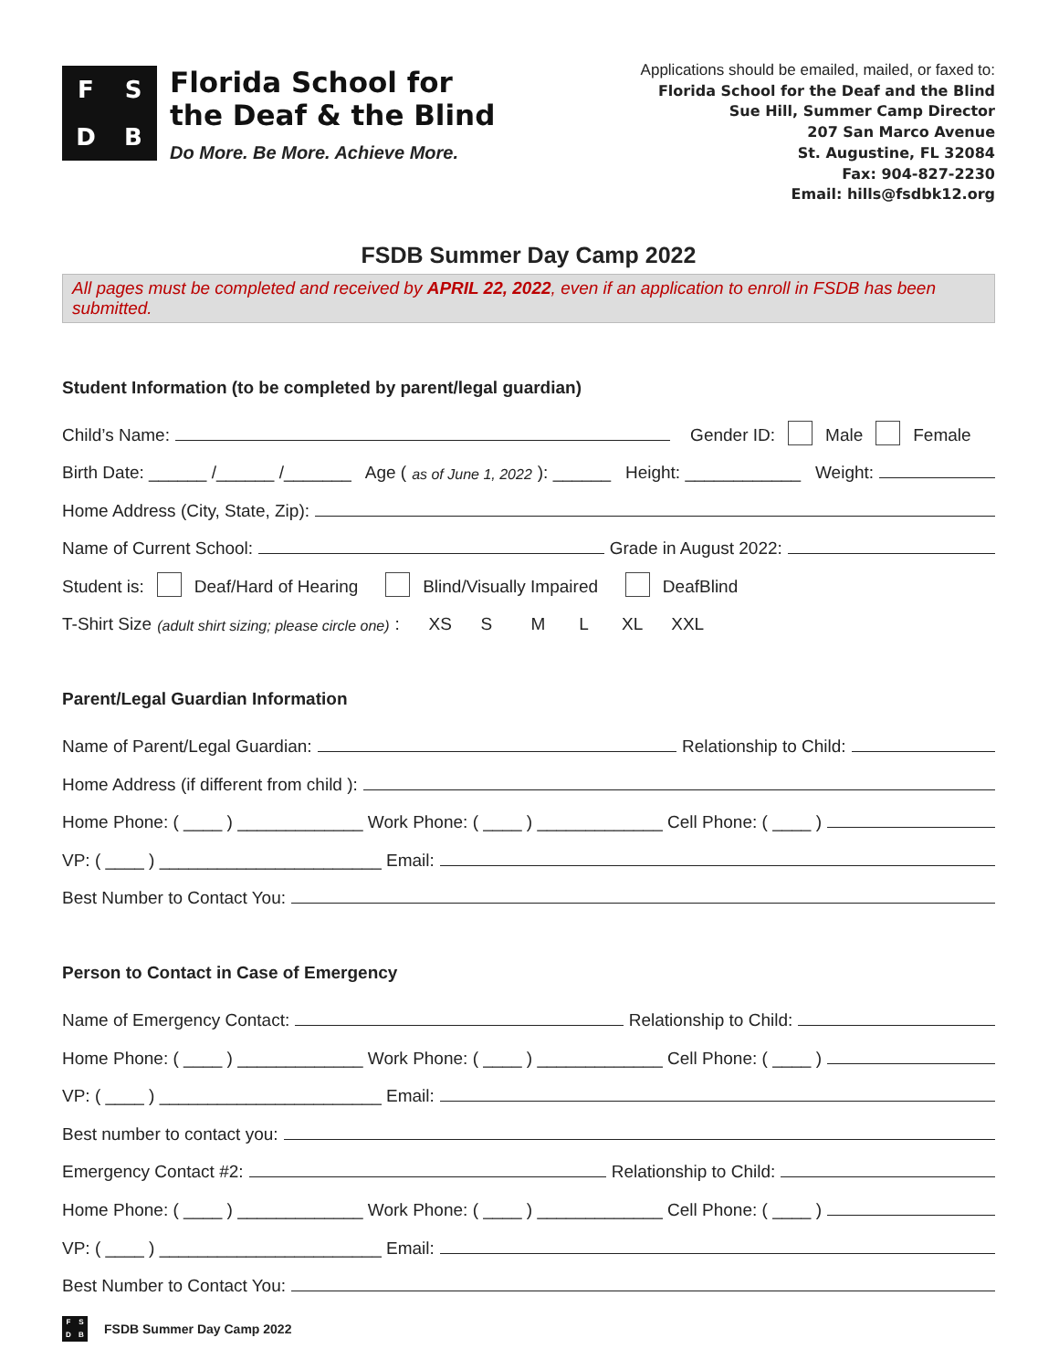FSDB
Florida School for
the Deaf & the Blind
Do More. Be More. Achieve More.
Applications should be emailed, mailed, or faxed to:
Florida School for the Deaf and the Blind
Sue Hill, Summer Camp Director
207 San Marco Avenue
St. Augustine, FL 32084
Fax: 904-827-2230
Email: hills@fsdbk12.org
FSDB Summer Day Camp 2022
All pages must be completed and received by APRIL 22, 2022, even if an application to enroll in FSDB has been submitted.
Student Information (to be completed by parent/legal guardian)
Child’s Name: Gender ID: Male Female
Birth Date: ______ /______ /_______ Age (as of June 1, 2022): ______ Height: ____________ Weight:
Home Address (City, State, Zip):
Name of Current School: Grade in August 2022:
Student is: Deaf/Hard of Hearing Blind/Visually Impaired DeafBlind
T-Shirt Size (adult shirt sizing; please circle one): XS S M L XL XXL
Parent/Legal Guardian Information
Name of Parent/Legal Guardian: Relationship to Child:
Home Address (if different from child ):
Home Phone: ( ____ ) _____________ Work Phone: ( ____ ) _____________ Cell Phone: ( ____ )
VP: ( ____ ) _______________________ Email:
Best Number to Contact You:
Person to Contact in Case of Emergency
Name of Emergency Contact: Relationship to Child:
Home Phone: ( ____ ) _____________ Work Phone: ( ____ ) _____________ Cell Phone: ( ____ )
VP: ( ____ ) _______________________ Email:
Best number to contact you:
Emergency Contact #2: Relationship to Child:
Home Phone: ( ____ ) _____________ Work Phone: ( ____ ) _____________ Cell Phone: ( ____ )
VP: ( ____ ) _______________________ Email:
Best Number to Contact You:
FSDB
FSDB Summer Day Camp 2022